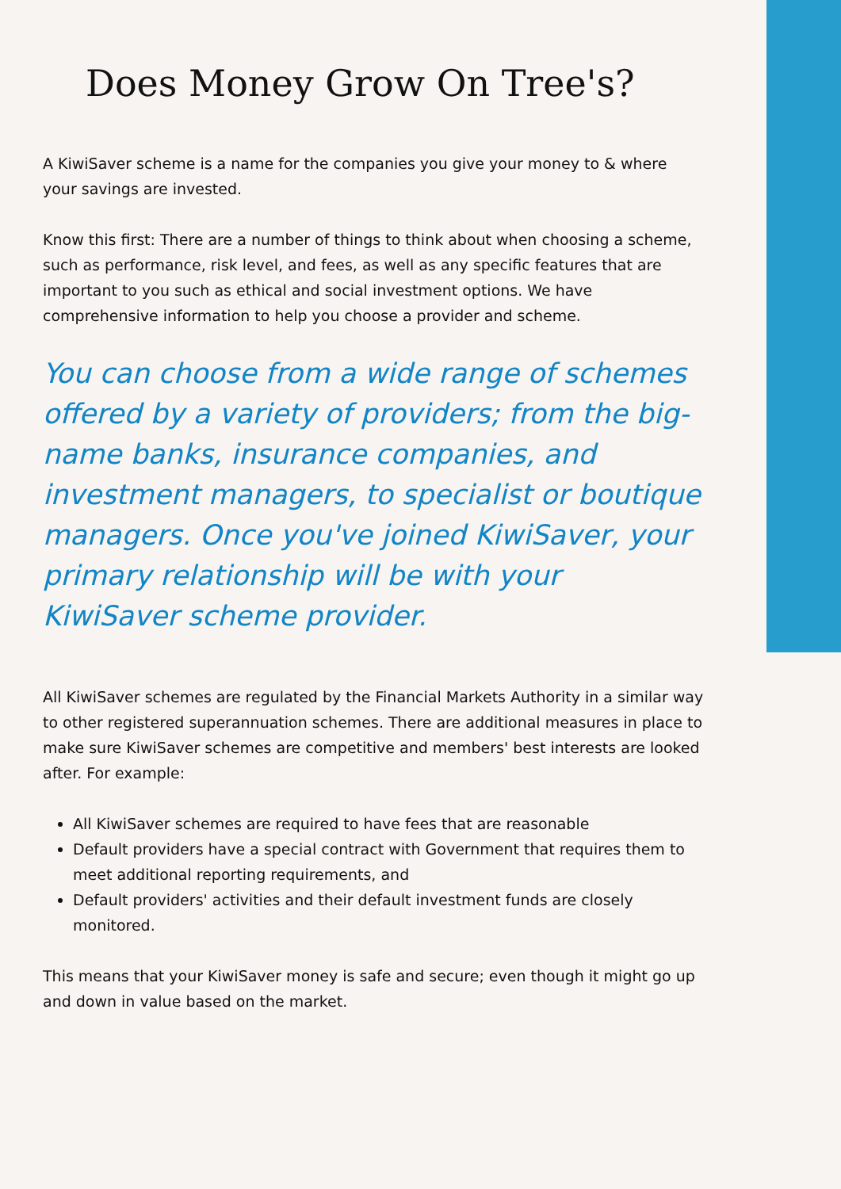Does Money Grow On Tree's?
A KiwiSaver scheme is a name for the companies you give your money to & where your savings are invested.
Know this first: There are a number of things to think about when choosing a scheme, such as performance, risk level, and fees, as well as any specific features that are important to you such as ethical and social investment options. We have comprehensive information to help you choose a provider and scheme.
You can choose from a wide range of schemes offered by a variety of providers; from the big-name banks, insurance companies, and investment managers, to specialist or boutique managers. Once you've joined KiwiSaver, your primary relationship will be with your KiwiSaver scheme provider.
All KiwiSaver schemes are regulated by the Financial Markets Authority in a similar way to other registered superannuation schemes. There are additional measures in place to make sure KiwiSaver schemes are competitive and members' best interests are looked after. For example:
All KiwiSaver schemes are required to have fees that are reasonable
Default providers have a special contract with Government that requires them to meet additional reporting requirements, and
Default providers' activities and their default investment funds are closely monitored.
This means that your KiwiSaver money is safe and secure; even though it might go up and down in value based on the market.